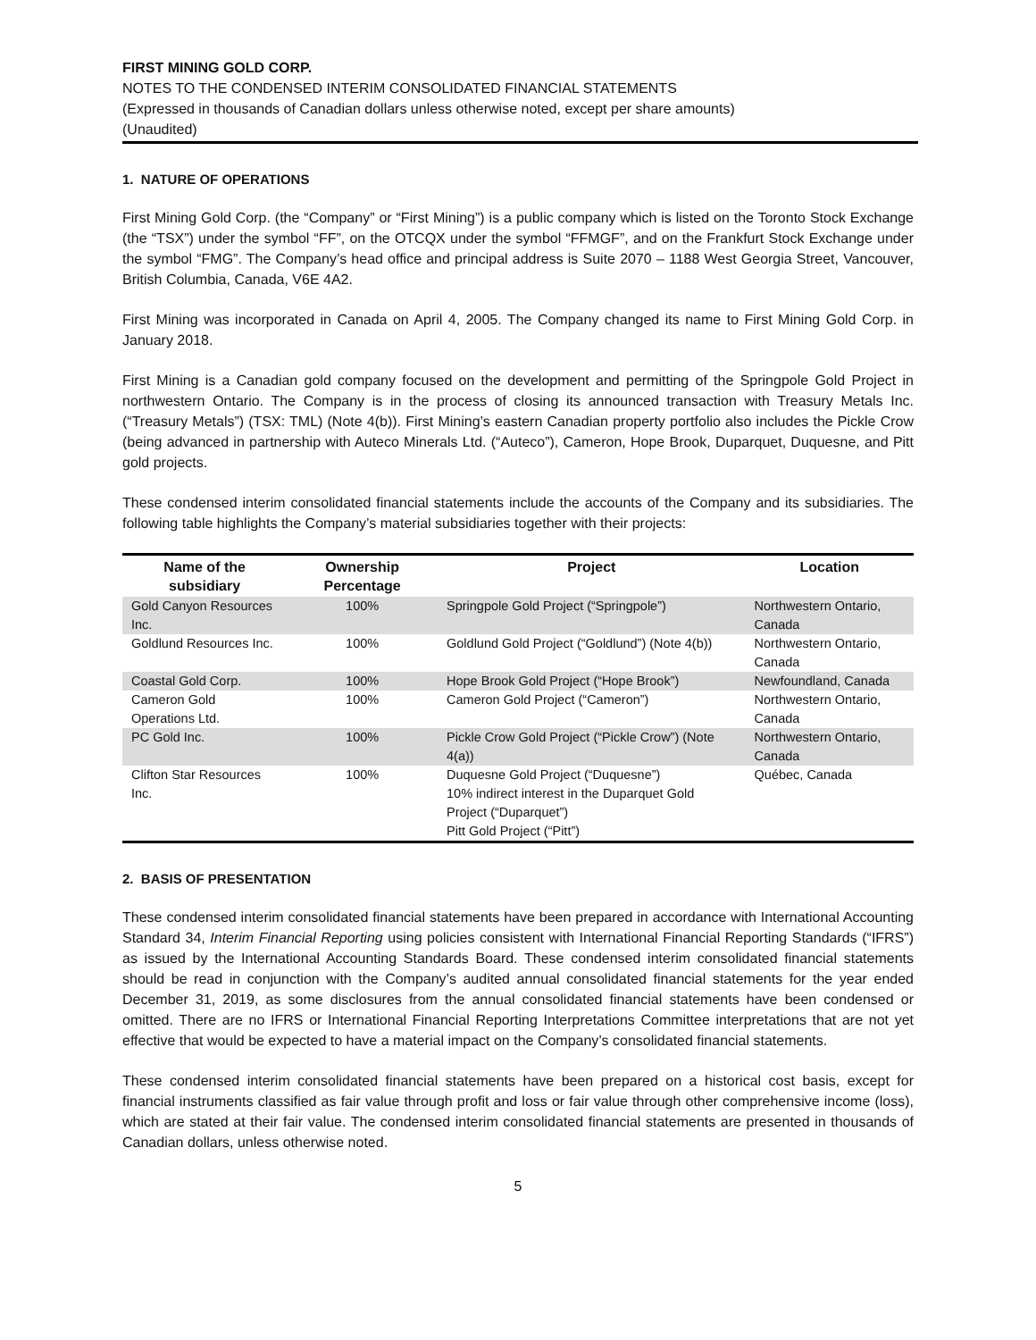FIRST MINING GOLD CORP.
NOTES TO THE CONDENSED INTERIM CONSOLIDATED FINANCIAL STATEMENTS
(Expressed in thousands of Canadian dollars unless otherwise noted, except per share amounts)
(Unaudited)
1. NATURE OF OPERATIONS
First Mining Gold Corp. (the “Company” or “First Mining”) is a public company which is listed on the Toronto Stock Exchange (the “TSX”) under the symbol “FF”, on the OTCQX under the symbol “FFMGF”, and on the Frankfurt Stock Exchange under the symbol “FMG”. The Company’s head office and principal address is Suite 2070 – 1188 West Georgia Street, Vancouver, British Columbia, Canada, V6E 4A2.
First Mining was incorporated in Canada on April 4, 2005. The Company changed its name to First Mining Gold Corp. in January 2018.
First Mining is a Canadian gold company focused on the development and permitting of the Springpole Gold Project in northwestern Ontario. The Company is in the process of closing its announced transaction with Treasury Metals Inc. (“Treasury Metals”) (TSX: TML) (Note 4(b)). First Mining’s eastern Canadian property portfolio also includes the Pickle Crow (being advanced in partnership with Auteco Minerals Ltd. (“Auteco”), Cameron, Hope Brook, Duparquet, Duquesne, and Pitt gold projects.
These condensed interim consolidated financial statements include the accounts of the Company and its subsidiaries. The following table highlights the Company’s material subsidiaries together with their projects:
| Name of the subsidiary | Ownership Percentage | Project | Location |
| --- | --- | --- | --- |
| Gold Canyon Resources Inc. | 100% | Springpole Gold Project (“Springpole”) | Northwestern Ontario, Canada |
| Goldlund Resources Inc. | 100% | Goldlund Gold Project (“Goldlund”) (Note 4(b)) | Northwestern Ontario, Canada |
| Coastal Gold Corp. | 100% | Hope Brook Gold Project (“Hope Brook”) | Newfoundland, Canada |
| Cameron Gold Operations Ltd. | 100% | Cameron Gold Project (“Cameron”) | Northwestern Ontario, Canada |
| PC Gold Inc. | 100% | Pickle Crow Gold Project (“Pickle Crow”) (Note 4(a)) | Northwestern Ontario, Canada |
| Clifton Star Resources Inc. | 100% | Duquesne Gold Project (“Duquesne”) 10% indirect interest in the Duparquet Gold Project (“Duparquet”) Pitt Gold Project (“Pitt”) | Québec, Canada |
2. BASIS OF PRESENTATION
These condensed interim consolidated financial statements have been prepared in accordance with International Accounting Standard 34, Interim Financial Reporting using policies consistent with International Financial Reporting Standards (“IFRS”) as issued by the International Accounting Standards Board. These condensed interim consolidated financial statements should be read in conjunction with the Company’s audited annual consolidated financial statements for the year ended December 31, 2019, as some disclosures from the annual consolidated financial statements have been condensed or omitted. There are no IFRS or International Financial Reporting Interpretations Committee interpretations that are not yet effective that would be expected to have a material impact on the Company’s consolidated financial statements.
These condensed interim consolidated financial statements have been prepared on a historical cost basis, except for financial instruments classified as fair value through profit and loss or fair value through other comprehensive income (loss), which are stated at their fair value. The condensed interim consolidated financial statements are presented in thousands of Canadian dollars, unless otherwise noted.
5